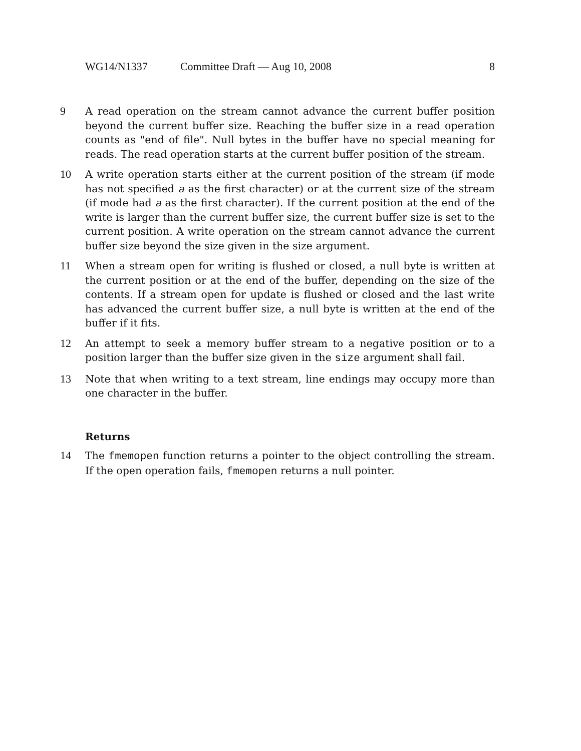WG14/N1337 Committee Draft — Aug 10, 2008 8
9 A read operation on the stream cannot advance the current buffer position beyond the current buffer size. Reaching the buffer size in a read operation counts as "end of file". Null bytes in the buffer have no special meaning for reads. The read operation starts at the current buffer position of the stream.
10 A write operation starts either at the current position of the stream (if mode has not specified a as the first character) or at the current size of the stream (if mode had a as the first character). If the current position at the end of the write is larger than the current buffer size, the current buffer size is set to the current position. A write operation on the stream cannot advance the current buffer size beyond the size given in the size argument.
11 When a stream open for writing is flushed or closed, a null byte is written at the current position or at the end of the buffer, depending on the size of the contents. If a stream open for update is flushed or closed and the last write has advanced the current buffer size, a null byte is written at the end of the buffer if it fits.
12 An attempt to seek a memory buffer stream to a negative position or to a position larger than the buffer size given in the size argument shall fail.
13 Note that when writing to a text stream, line endings may occupy more than one character in the buffer.
Returns
14 The fmemopen function returns a pointer to the object controlling the stream. If the open operation fails, fmemopen returns a null pointer.